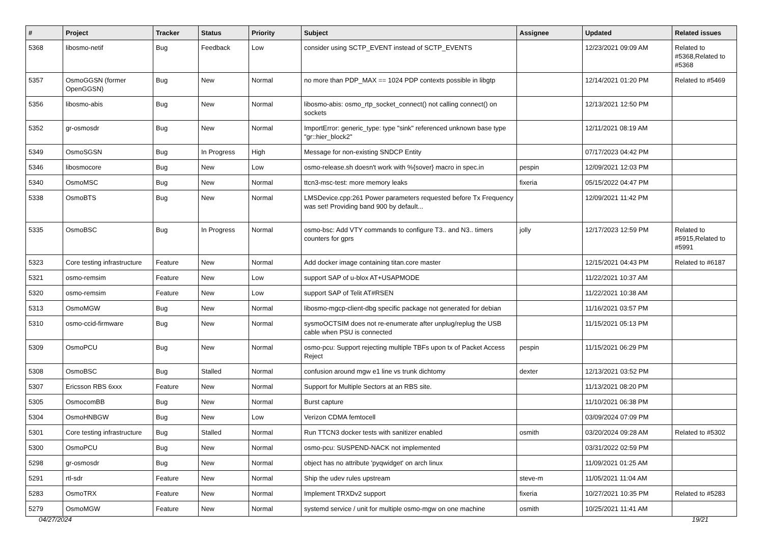| # | Project | Tracker | Status | Priority | Subject | Assignee | Updated | Related issues |
| --- | --- | --- | --- | --- | --- | --- | --- | --- |
| 5368 | libosmo-netif | Bug | Feedback | Low | consider using SCTP_EVENT instead of SCTP_EVENTS | | 12/23/2021 09:09 AM | Related to #5368,Related to #5368 |
| 5357 | OsmoGGSN (former OpenGGSN) | Bug | New | Normal | no more than PDP_MAX == 1024 PDP contexts possible in libgtp | | 12/14/2021 01:20 PM | Related to #5469 |
| 5356 | libosmo-abis | Bug | New | Normal | libosmo-abis: osmo_rtp_socket_connect() not calling connect() on sockets | | 12/13/2021 12:50 PM | |
| 5352 | gr-osmosdr | Bug | New | Normal | ImportError: generic_type: type "sink" referenced unknown base type "gr::hier_block2" | | 12/11/2021 08:19 AM | |
| 5349 | OsmoSGSN | Bug | In Progress | High | Message for non-existing SNDCP Entity | | 07/17/2023 04:42 PM | |
| 5346 | libosmocore | Bug | New | Low | osmo-release.sh doesn't work with %{sover} macro in spec.in | pespin | 12/09/2021 12:03 PM | |
| 5340 | OsmoMSC | Bug | New | Normal | ttcn3-msc-test: more memory leaks | fixeria | 05/15/2022 04:47 PM | |
| 5338 | OsmoBTS | Bug | New | Normal | LMSDevice.cpp:261 Power parameters requested before Tx Frequency was set! Providing band 900 by default... | | 12/09/2021 11:42 PM | |
| 5335 | OsmoBSC | Bug | In Progress | Normal | osmo-bsc: Add VTY commands to configure T3.. and N3.. timers counters for gprs | jolly | 12/17/2023 12:59 PM | Related to #5915,Related to #5991 |
| 5323 | Core testing infrastructure | Feature | New | Normal | Add docker image containing titan.core master | | 12/15/2021 04:43 PM | Related to #6187 |
| 5321 | osmo-remsim | Feature | New | Low | support SAP of u-blox AT+USAPMODE | | 11/22/2021 10:37 AM | |
| 5320 | osmo-remsim | Feature | New | Low | support SAP of Telit AT#RSEN | | 11/22/2021 10:38 AM | |
| 5313 | OsmoMGW | Bug | New | Normal | libosmo-mgcp-client-dbg specific package not generated for debian | | 11/16/2021 03:57 PM | |
| 5310 | osmo-ccid-firmware | Bug | New | Normal | sysmoOCTSIM does not re-enumerate after unplug/replug the USB cable when PSU is connected | | 11/15/2021 05:13 PM | |
| 5309 | OsmoPCU | Bug | New | Normal | osmo-pcu: Support rejecting multiple TBFs upon tx of Packet Access Reject | pespin | 11/15/2021 06:29 PM | |
| 5308 | OsmoBSC | Bug | Stalled | Normal | confusion around mgw e1 line vs trunk dichtomy | dexter | 12/13/2021 03:52 PM | |
| 5307 | Ericsson RBS 6xxx | Feature | New | Normal | Support for Multiple Sectors at an RBS site. | | 11/13/2021 08:20 PM | |
| 5305 | OsmocomBB | Bug | New | Normal | Burst capture | | 11/10/2021 06:38 PM | |
| 5304 | OsmoHNBGW | Bug | New | Low | Verizon CDMA femtocell | | 03/09/2024 07:09 PM | |
| 5301 | Core testing infrastructure | Bug | Stalled | Normal | Run TTCN3 docker tests with sanitizer enabled | osmith | 03/20/2024 09:28 AM | Related to #5302 |
| 5300 | OsmoPCU | Bug | New | Normal | osmo-pcu: SUSPEND-NACK not implemented | | 03/31/2022 02:59 PM | |
| 5298 | gr-osmosdr | Bug | New | Normal | object has no attribute 'pyqwidget' on arch linux | | 11/09/2021 01:25 AM | |
| 5291 | rtl-sdr | Feature | New | Normal | Ship the udev rules upstream | steve-m | 11/05/2021 11:04 AM | |
| 5283 | OsmoTRX | Feature | New | Normal | Implement TRXDv2 support | fixeria | 10/27/2021 10:35 PM | Related to #5283 |
| 5279 | OsmoMGW | Feature | New | Normal | systemd service / unit for multiple osmo-mgw on one machine | osmith | 10/25/2021 11:41 AM | |
04/27/2024 19/21